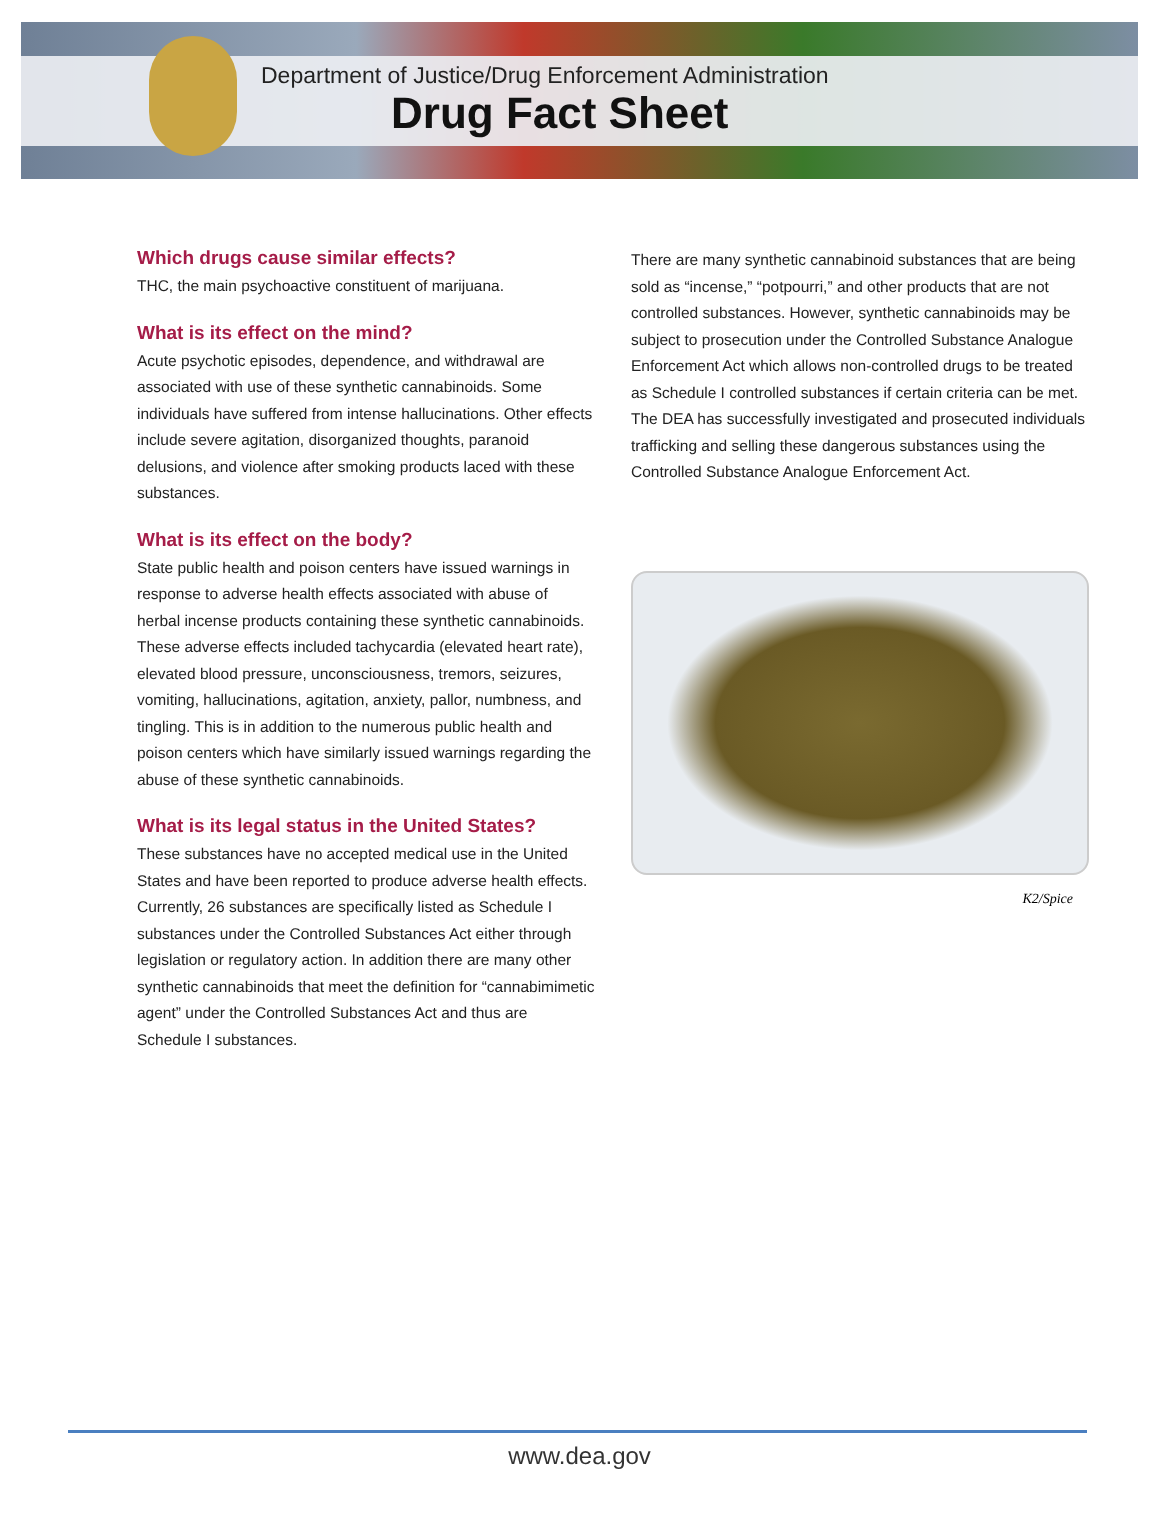Department of Justice/Drug Enforcement Administration
Drug Fact Sheet
Which drugs cause similar effects?
THC, the main psychoactive constituent of marijuana.
What is its effect on the mind?
Acute psychotic episodes, dependence, and withdrawal are associated with use of these synthetic cannabinoids. Some individuals have suffered from intense hallucinations. Other effects include severe agitation, disorganized thoughts, paranoid delusions, and violence after smoking products laced with these substances.
What is its effect on the body?
State public health and poison centers have issued warnings in response to adverse health effects associated with abuse of herbal incense products containing these synthetic cannabinoids. These adverse effects included tachycardia (elevated heart rate), elevated blood pressure, unconsciousness, tremors, seizures, vomiting, hallucinations, agitation, anxiety, pallor, numbness, and tingling. This is in addition to the numerous public health and poison centers which have similarly issued warnings regarding the abuse of these synthetic cannabinoids.
What is its legal status in the United States?
These substances have no accepted medical use in the United States and have been reported to produce adverse health effects. Currently, 26 substances are specifically listed as Schedule I substances under the Controlled Substances Act either through legislation or regulatory action. In addition there are many other synthetic cannabinoids that meet the definition for “cannabimimetic agent” under the Controlled Substances Act and thus are Schedule I substances.
There are many synthetic cannabinoid substances that are being sold as “incense,” “potpourri,” and other products that are not controlled substances. However, synthetic cannabinoids may be subject to prosecution under the Controlled Substance Analogue Enforcement Act which allows non-controlled drugs to be treated as Schedule I controlled substances if certain criteria can be met. The DEA has successfully investigated and prosecuted individuals trafficking and selling these dangerous substances using the Controlled Substance Analogue Enforcement Act.
K2/Spice
www.dea.gov